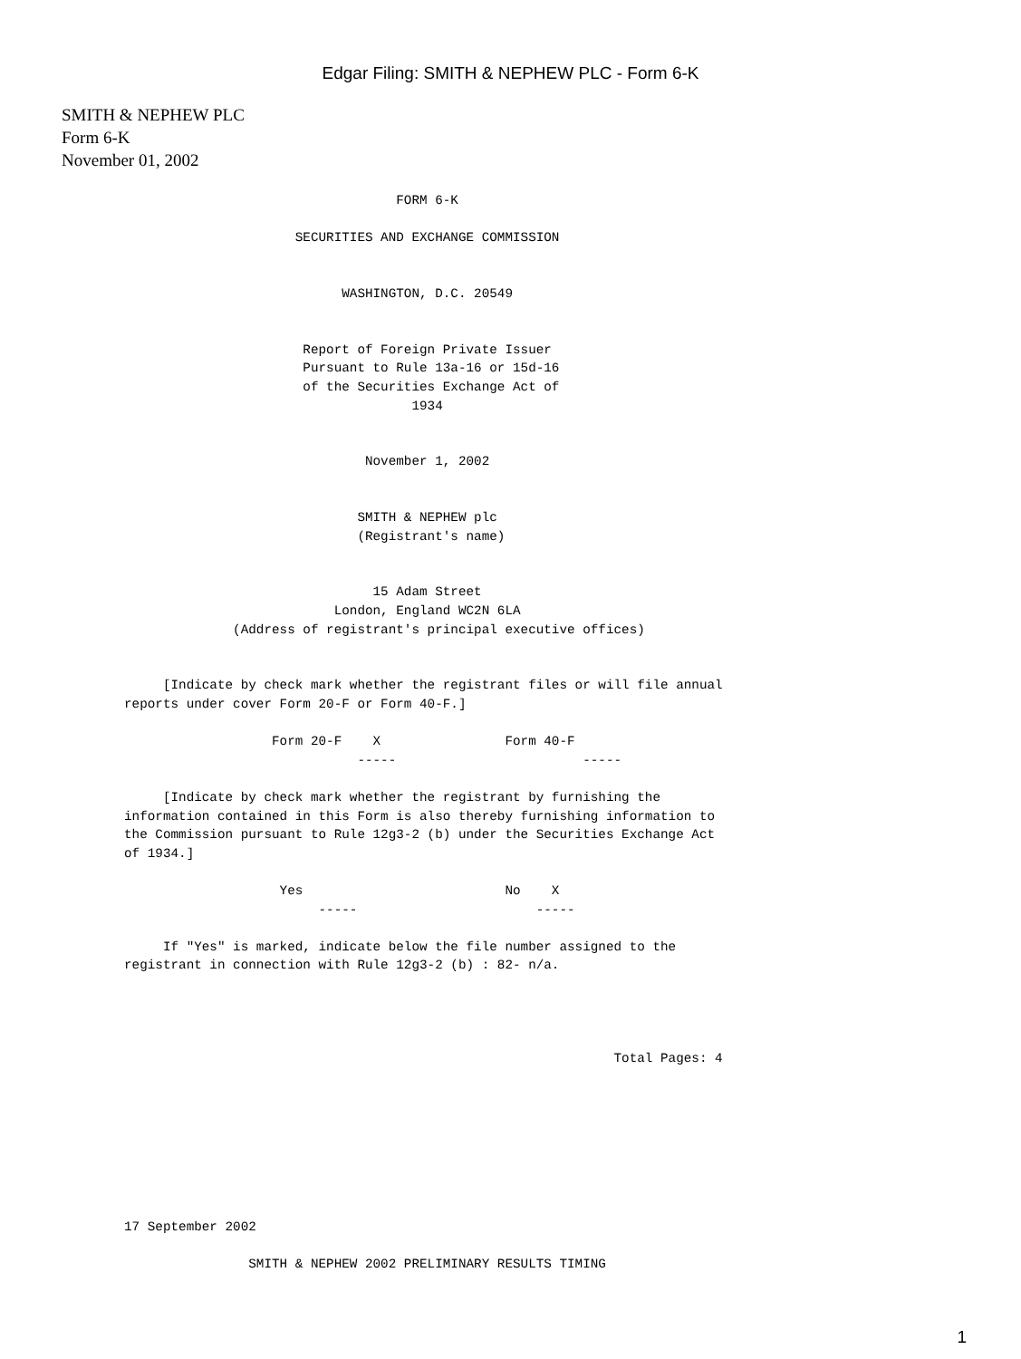Edgar Filing: SMITH & NEPHEW PLC - Form 6-K
SMITH & NEPHEW PLC
Form 6-K
November 01, 2002
                                   FORM 6-K

                      SECURITIES AND EXCHANGE COMMISSION


                            WASHINGTON, D.C. 20549


                       Report of Foreign Private Issuer
                       Pursuant to Rule 13a-16 or 15d-16
                       of the Securities Exchange Act of
                                     1934


                               November 1, 2002


                              SMITH & NEPHEW plc
                              (Registrant's name)


                                15 Adam Street
                           London, England WC2N 6LA
              (Address of registrant's principal executive offices)


     [Indicate by check mark whether the registrant files or will file annual
reports under cover Form 20-F or Form 40-F.]

                   Form 20-F    X                Form 40-F
                              -----                        -----

     [Indicate by check mark whether the registrant by furnishing the
information contained in this Form is also thereby furnishing information to
the Commission pursuant to Rule 12g3-2 (b) under the Securities Exchange Act
of 1934.]

                    Yes                          No    X
                         -----                       -----

     If "Yes" is marked, indicate below the file number assigned to the
registrant in connection with Rule 12g3-2 (b) : 82- n/a.




                                                               Total Pages: 4








17 September 2002

                SMITH & NEPHEW 2002 PRELIMINARY RESULTS TIMING
1